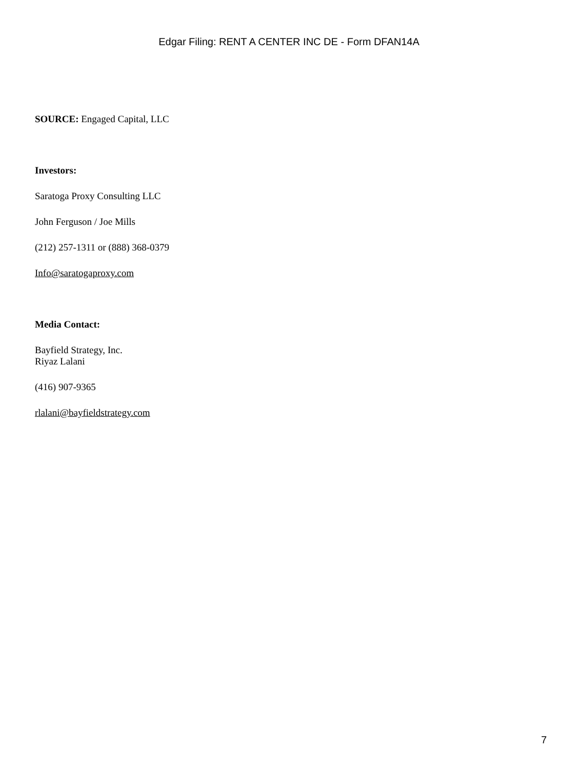Edgar Filing: RENT A CENTER INC DE - Form DFAN14A
SOURCE: Engaged Capital, LLC
Investors:
Saratoga Proxy Consulting LLC
John Ferguson / Joe Mills
(212) 257-1311 or (888) 368-0379
Info@saratogaproxy.com
Media Contact:
Bayfield Strategy, Inc.
Riyaz Lalani
(416) 907-9365
rlalani@bayfieldstrategy.com
7